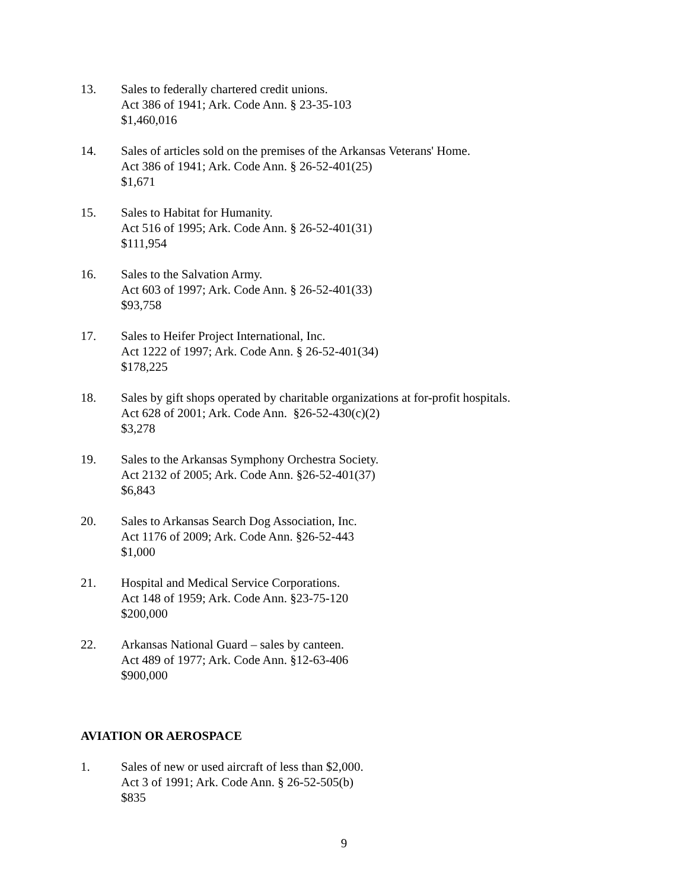13. Sales to federally chartered credit unions.
Act 386 of 1941; Ark. Code Ann. § 23-35-103
$1,460,016
14. Sales of articles sold on the premises of the Arkansas Veterans' Home.
Act 386 of 1941; Ark. Code Ann. § 26-52-401(25)
$1,671
15. Sales to Habitat for Humanity.
Act 516 of 1995; Ark. Code Ann. § 26-52-401(31)
$111,954
16. Sales to the Salvation Army.
Act 603 of 1997; Ark. Code Ann. § 26-52-401(33)
$93,758
17. Sales to Heifer Project International, Inc.
Act 1222 of 1997; Ark. Code Ann. § 26-52-401(34)
$178,225
18. Sales by gift shops operated by charitable organizations at for-profit hospitals.
Act 628 of 2001; Ark. Code Ann. §26-52-430(c)(2)
$3,278
19. Sales to the Arkansas Symphony Orchestra Society.
Act 2132 of 2005; Ark. Code Ann. §26-52-401(37)
$6,843
20. Sales to Arkansas Search Dog Association, Inc.
Act 1176 of 2009; Ark. Code Ann. §26-52-443
$1,000
21. Hospital and Medical Service Corporations.
Act 148 of 1959; Ark. Code Ann. §23-75-120
$200,000
22. Arkansas National Guard – sales by canteen.
Act 489 of 1977; Ark. Code Ann. §12-63-406
$900,000
AVIATION OR AEROSPACE
1. Sales of new or used aircraft of less than $2,000.
Act 3 of 1991; Ark. Code Ann. § 26-52-505(b)
$835
9